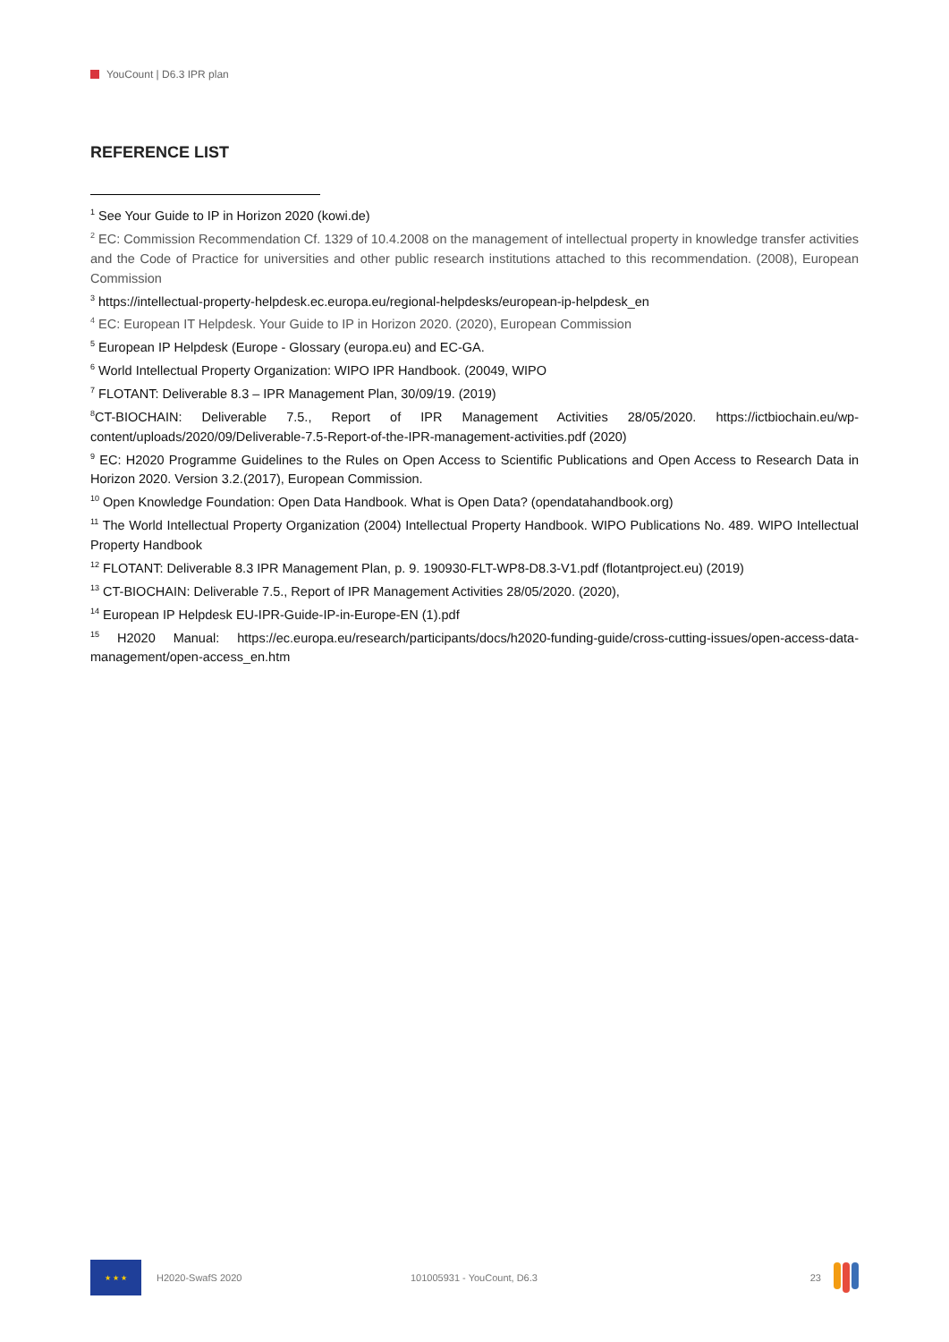YouCount | D6.3 IPR plan
REFERENCE LIST
<sup>1</sup> See Your Guide to IP in Horizon 2020 (kowi.de)
<sup>2</sup> EC: Commission Recommendation Cf. 1329 of 10.4.2008 on the management of intellectual property in knowledge transfer activities and the Code of Practice for universities and other public research institutions attached to this recommendation. (2008), European Commission
<sup>3</sup> https://intellectual-property-helpdesk.ec.europa.eu/regional-helpdesks/european-ip-helpdesk_en
<sup>4</sup> EC: European IT Helpdesk. Your Guide to IP in Horizon 2020. (2020), European Commission
<sup>5</sup> European IP Helpdesk (Europe - Glossary (europa.eu) and EC-GA.
<sup>6</sup> World Intellectual Property Organization: WIPO IPR Handbook. (20049, WIPO
<sup>7</sup> FLOTANT: Deliverable 8.3 – IPR Management Plan, 30/09/19. (2019)
<sup>8</sup>CT-BIOCHAIN: Deliverable 7.5., Report of IPR Management Activities 28/05/2020. https://ictbiochain.eu/wp-content/uploads/2020/09/Deliverable-7.5-Report-of-the-IPR-management-activities.pdf (2020)
<sup>9</sup> EC: H2020 Programme Guidelines to the Rules on Open Access to Scientific Publications and Open Access to Research Data in Horizon 2020. Version 3.2.(2017), European Commission.
<sup>10</sup> Open Knowledge Foundation: Open Data Handbook. What is Open Data? (opendatahandbook.org)
<sup>11</sup> The World Intellectual Property Organization (2004) Intellectual Property Handbook. WIPO Publications No. 489. WIPO Intellectual Property Handbook
<sup>12</sup> FLOTANT: Deliverable 8.3 IPR Management Plan, p. 9. 190930-FLT-WP8-D8.3-V1.pdf (flotantproject.eu) (2019)
<sup>13</sup> CT-BIOCHAIN: Deliverable 7.5., Report of IPR Management Activities 28/05/2020. (2020),
<sup>14</sup> European IP Helpdesk EU-IPR-Guide-IP-in-Europe-EN (1).pdf
<sup>15</sup> H2020 Manual: https://ec.europa.eu/research/participants/docs/h2020-funding-guide/cross-cutting-issues/open-access-data-management/open-access_en.htm
★ ★ ★
H2020-SwafS 2020 101005931 - YouCount, D6.3 23